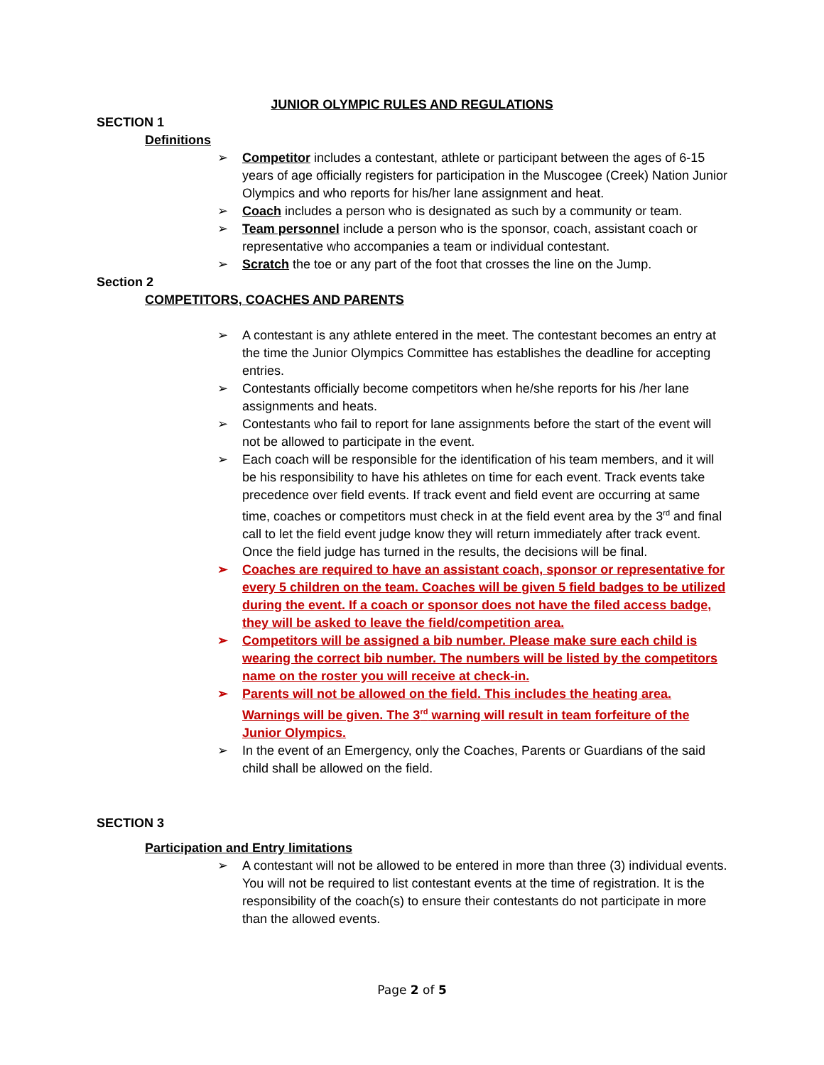JUNIOR OLYMPIC RULES AND REGULATIONS
SECTION 1
Definitions
➢ Competitor includes a contestant, athlete or participant between the ages of 6-15 years of age officially registers for participation in the Muscogee (Creek) Nation Junior Olympics and who reports for his/her lane assignment and heat.
➢ Coach includes a person who is designated as such by a community or team.
➢ Team personnel include a person who is the sponsor, coach, assistant coach or representative who accompanies a team or individual contestant.
➢ Scratch the toe or any part of the foot that crosses the line on the Jump.
Section 2
COMPETITORS, COACHES AND PARENTS
➢ A contestant is any athlete entered in the meet. The contestant becomes an entry at the time the Junior Olympics Committee has establishes the deadline for accepting entries.
➢ Contestants officially become competitors when he/she reports for his /her lane assignments and heats.
➢ Contestants who fail to report for lane assignments before the start of the event will not be allowed to participate in the event.
➢ Each coach will be responsible for the identification of his team members, and it will be his responsibility to have his athletes on time for each event. Track events take precedence over field events. If track event and field event are occurring at same time, coaches or competitors must check in at the field event area by the 3<sup>rd</sup> and final call to let the field event judge know they will return immediately after track event. Once the field judge has turned in the results, the decisions will be final.
➢ Coaches are required to have an assistant coach, sponsor or representative for every 5 children on the team. Coaches will be given 5 field badges to be utilized during the event. If a coach or sponsor does not have the filed access badge, they will be asked to leave the field/competition area.
➢ Competitors will be assigned a bib number. Please make sure each child is wearing the correct bib number. The numbers will be listed by the competitors name on the roster you will receive at check-in.
➢ Parents will not be allowed on the field. This includes the heating area. Warnings will be given. The 3<sup>rd</sup> warning will result in team forfeiture of the Junior Olympics.
➢ In the event of an Emergency, only the Coaches, Parents or Guardians of the said child shall be allowed on the field.
SECTION 3
Participation and Entry limitations
➢ A contestant will not be allowed to be entered in more than three (3) individual events. You will not be required to list contestant events at the time of registration. It is the responsibility of the coach(s) to ensure their contestants do not participate in more than the allowed events.
Page 2 of 5